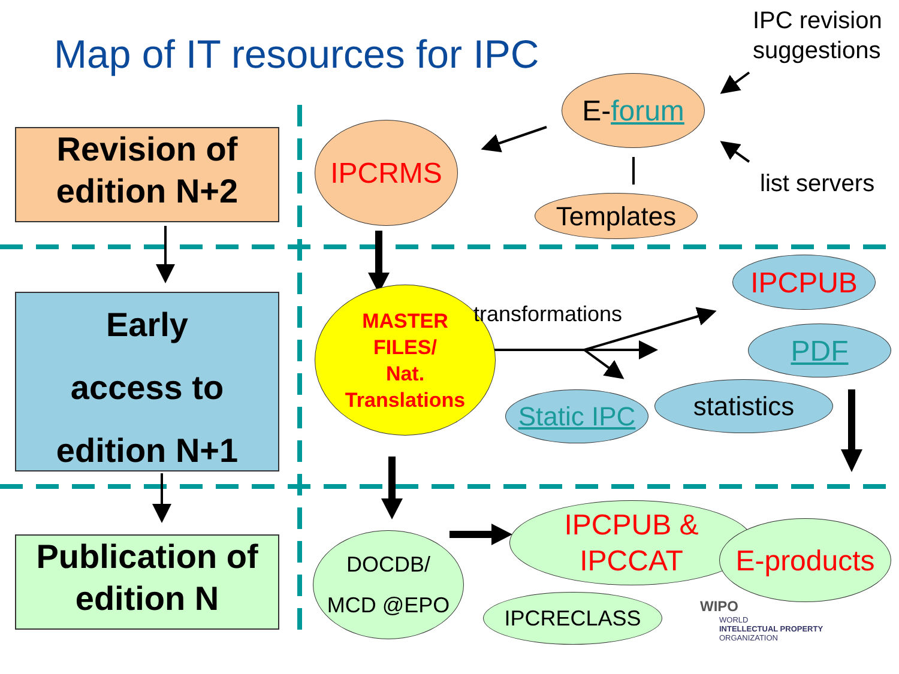Map of IT resources for IPC
IPC revision
suggestions
list servers
Revision of
edition N+2
Early
access to
edition N+1
Publication of
edition N
IPCRMS
E- forum
Templates
MASTER
FILES/
Nat.
Translations
transformations
IPCPUB
PDF
Static IPC
statistics
DOCDB/
MCD @EPO
IPCPUB &
IPCCAT
E-products
IPCRECLASS WIPO
WORLD
INTELLECTUAL PROPERTY
ORGANIZATION